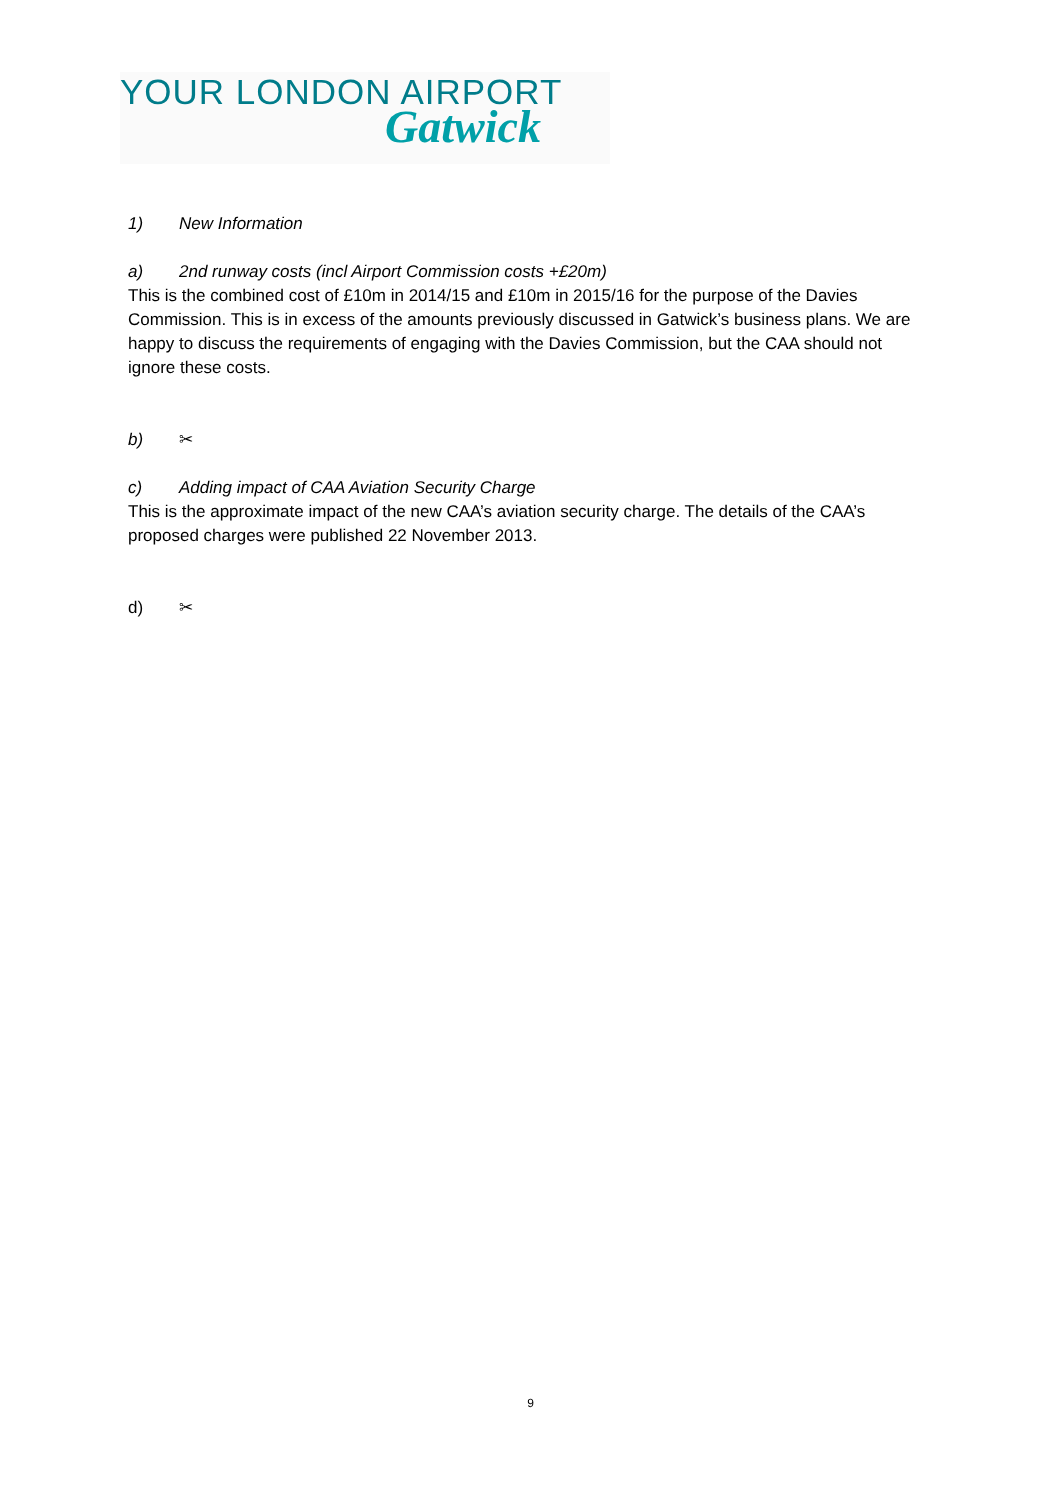YOUR LONDON AIRPORT
Gatwick
1) New Information
a) 2nd runway costs (incl Airport Commission costs +£20m)
This is the combined cost of £10m in 2014/15 and £10m in 2015/16 for the purpose of the Davies Commission. This is in excess of the amounts previously discussed in Gatwick’s business plans. We are happy to discuss the requirements of engaging with the Davies Commission, but the CAA should not ignore these costs.
b) ✂
c) Adding impact of CAA Aviation Security Charge
This is the approximate impact of the new CAA’s aviation security charge. The details of the CAA’s proposed charges were published 22 November 2013.
d) ✂
9